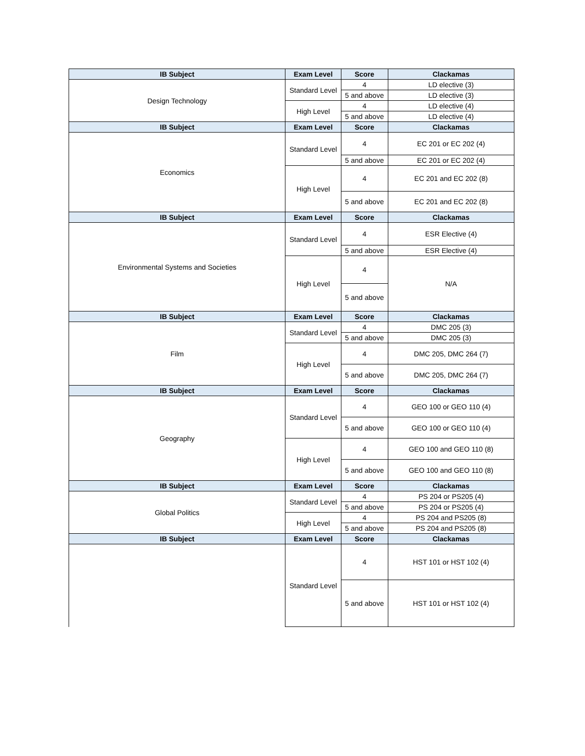| IB Subject | Exam Level | Score | Clackamas |
| --- | --- | --- | --- |
| Design Technology | Standard Level | 4 | LD elective (3) |
| | | 5 and above | LD elective (3) |
| | High Level | 4 | LD elective (4) |
| | | 5 and above | LD elective (4) |
| IB Subject | Exam Level | Score | Clackamas |
| Economics | Standard Level | 4 | EC 201 or EC 202 (4) |
| | | 5 and above | EC 201 or EC 202 (4) |
| | High Level | 4 | EC 201 and EC 202 (8) |
| | | 5 and above | EC 201 and EC 202 (8) |
| IB Subject | Exam Level | Score | Clackamas |
| Environmental Systems and Societies | Standard Level | 4 | ESR Elective (4) |
| | | 5 and above | ESR Elective (4) |
| | High Level | 4 | N/A |
| | | 5 and above | |
| IB Subject | Exam Level | Score | Clackamas |
| Film | Standard Level | 4 | DMC 205 (3) |
| | | 5 and above | DMC 205 (3) |
| | High Level | 4 | DMC 205, DMC 264 (7) |
| | | 5 and above | DMC 205, DMC 264 (7) |
| IB Subject | Exam Level | Score | Clackamas |
| Geography | Standard Level | 4 | GEO 100 or GEO 110 (4) |
| | | 5 and above | GEO 100 or GEO 110 (4) |
| | High Level | 4 | GEO 100 and GEO 110 (8) |
| | | 5 and above | GEO 100 and GEO 110 (8) |
| IB Subject | Exam Level | Score | Clackamas |
| Global Politics | Standard Level | 4 | PS 204 or PS205 (4) |
| | | 5 and above | PS 204 or PS205 (4) |
| | High Level | 4 | PS 204 and PS205 (8) |
| | | 5 and above | PS 204 and PS205 (8) |
| IB Subject | Exam Level | Score | Clackamas |
| | Standard Level | 4 | HST 101 or HST 102 (4) |
| | | 5 and above | HST 101 or HST 102 (4) |